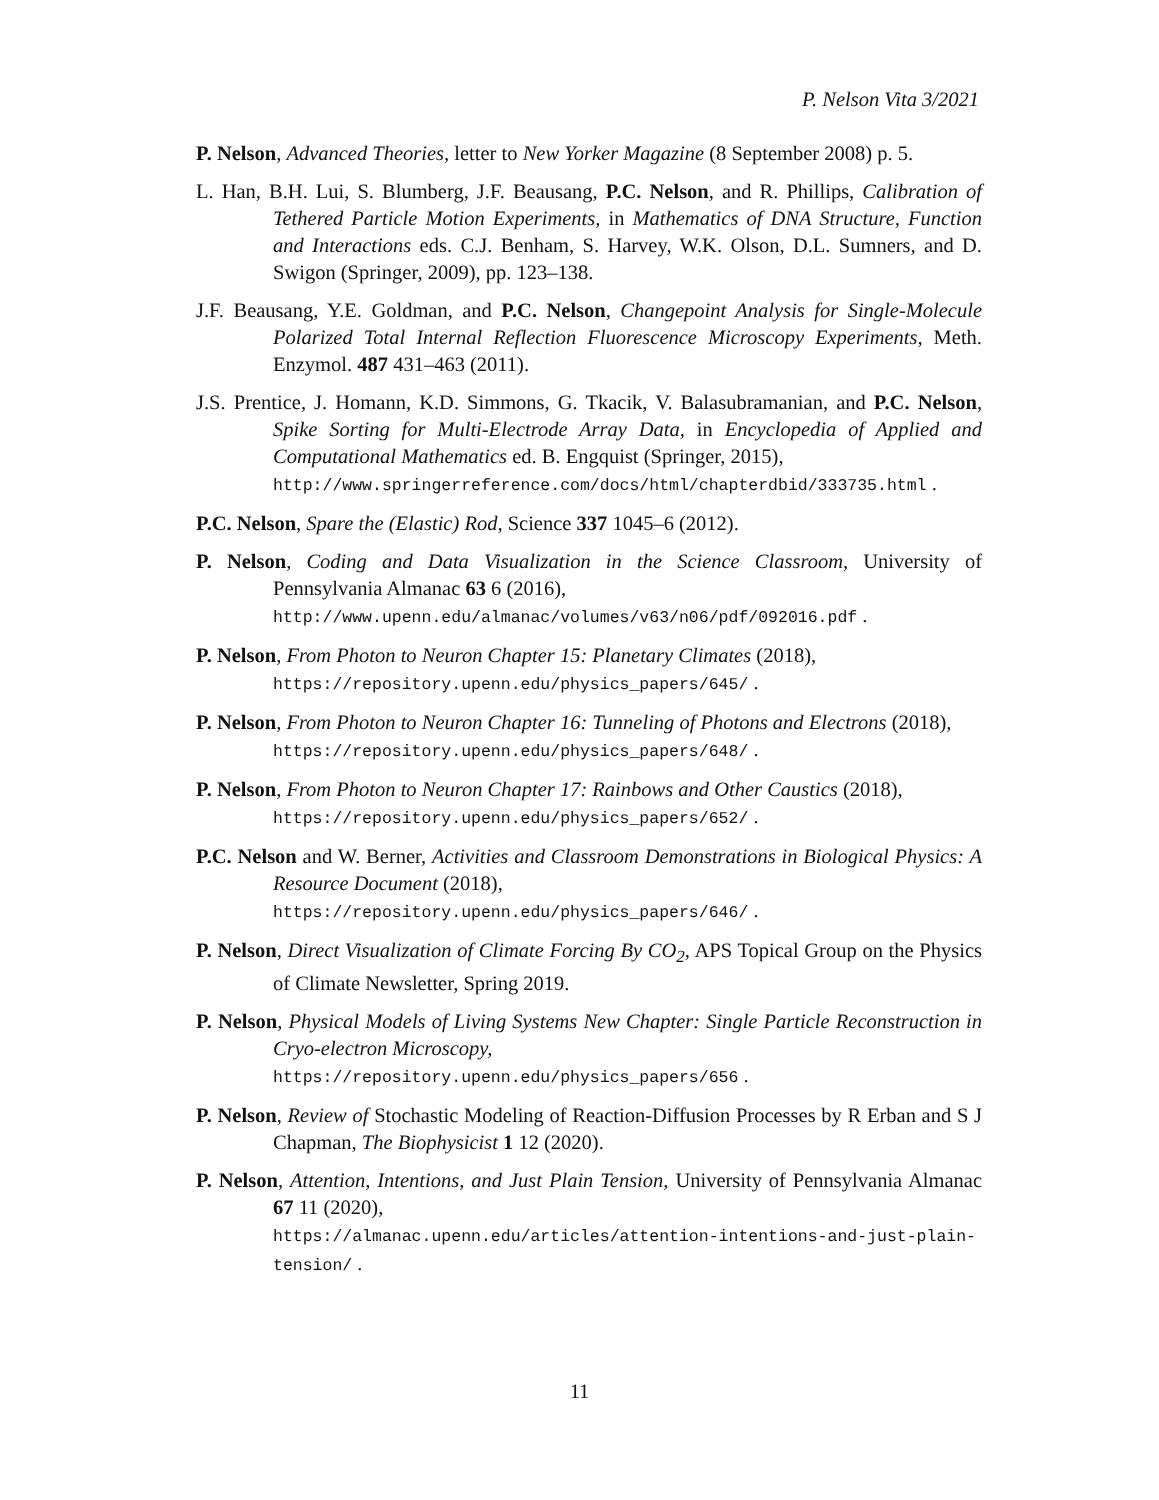P. Nelson Vita 3/2021
P. Nelson, Advanced Theories, letter to New Yorker Magazine (8 September 2008) p. 5.
L. Han, B.H. Lui, S. Blumberg, J.F. Beausang, P.C. Nelson, and R. Phillips, Calibration of Tethered Particle Motion Experiments, in Mathematics of DNA Structure, Function and Interactions eds. C.J. Benham, S. Harvey, W.K. Olson, D.L. Sumners, and D. Swigon (Springer, 2009), pp. 123–138.
J.F. Beausang, Y.E. Goldman, and P.C. Nelson, Changepoint Analysis for Single-Molecule Polarized Total Internal Reflection Fluorescence Microscopy Experiments, Meth. Enzymol. 487 431–463 (2011).
J.S. Prentice, J. Homann, K.D. Simmons, G. Tkacik, V. Balasubramanian, and P.C. Nelson, Spike Sorting for Multi-Electrode Array Data, in Encyclopedia of Applied and Computational Mathematics ed. B. Engquist (Springer, 2015),
http://www.springerreference.com/docs/html/chapterdbid/333735.html .
P.C. Nelson, Spare the (Elastic) Rod, Science 337 1045–6 (2012).
P. Nelson, Coding and Data Visualization in the Science Classroom, University of Pennsylvania Almanac 63 6 (2016),
http://www.upenn.edu/almanac/volumes/v63/n06/pdf/092016.pdf .
P. Nelson, From Photon to Neuron Chapter 15: Planetary Climates (2018),
https://repository.upenn.edu/physics_papers/645/ .
P. Nelson, From Photon to Neuron Chapter 16: Tunneling of Photons and Electrons (2018),
https://repository.upenn.edu/physics_papers/648/ .
P. Nelson, From Photon to Neuron Chapter 17: Rainbows and Other Caustics (2018),
https://repository.upenn.edu/physics_papers/652/ .
P.C. Nelson and W. Berner, Activities and Classroom Demonstrations in Biological Physics: A Resource Document (2018),
https://repository.upenn.edu/physics_papers/646/ .
P. Nelson, Direct Visualization of Climate Forcing By CO<sub>2</sub>, APS Topical Group on the Physics of Climate Newsletter, Spring 2019.
P. Nelson, Physical Models of Living Systems New Chapter: Single Particle Reconstruction in Cryo-electron Microscopy,
https://repository.upenn.edu/physics_papers/656 .
P. Nelson, Review of Stochastic Modeling of Reaction-Diffusion Processes by R Erban and S J Chapman, The Biophysicist 1 12 (2020).
P. Nelson, Attention, Intentions, and Just Plain Tension, University of Pennsylvania Almanac 67 11 (2020),
https://almanac.upenn.edu/articles/attention-intentions-and-just-plain-tension/ .
11